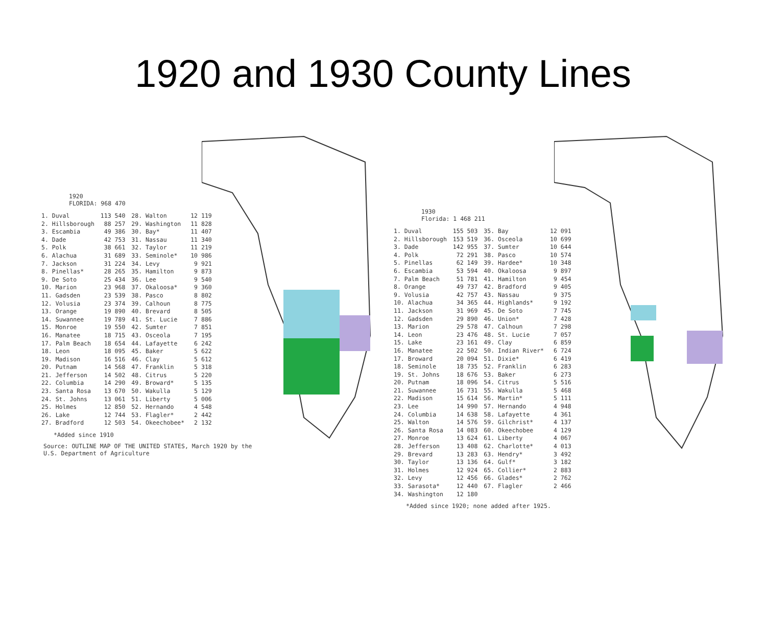1920 and 1930 County Lines
1920
FLORIDA: 968 470
| 1. Duval | 113 540 | 28. Walton | 12 119 |
| 2. Hillsborough | 88 257 | 29. Washington | 11 828 |
| 3. Escambia | 49 386 | 30. Bay* | 11 407 |
| 4. Dade | 42 753 | 31. Nassau | 11 340 |
| 5. Polk | 38 661 | 32. Taylor | 11 219 |
| 6. Alachua | 31 689 | 33. Seminole* | 10 986 |
| 7. Jackson | 31 224 | 34. Levy | 9 921 |
| 8. Pinellas* | 28 265 | 35. Hamilton | 9 873 |
| 9. De Soto | 25 434 | 36. Lee | 9 540 |
| 10. Marion | 23 968 | 37. Okaloosa* | 9 360 |
| 11. Gadsden | 23 539 | 38. Pasco | 8 802 |
| 12. Volusia | 23 374 | 39. Calhoun | 8 775 |
| 13. Orange | 19 890 | 40. Brevard | 8 505 |
| 14. Suwannee | 19 789 | 41. St. Lucie | 7 886 |
| 15. Monroe | 19 550 | 42. Sumter | 7 851 |
| 16. Manatee | 18 715 | 43. Osceola | 7 195 |
| 17. Palm Beach | 18 654 | 44. Lafayette | 6 242 |
| 18. Leon | 18 095 | 45. Baker | 5 622 |
| 19. Madison | 16 516 | 46. Clay | 5 612 |
| 20. Putnam | 14 568 | 47. Franklin | 5 318 |
| 21. Jefferson | 14 502 | 48. Citrus | 5 220 |
| 22. Columbia | 14 290 | 49. Broward* | 5 135 |
| 23. Santa Rosa | 13 670 | 50. Wakulla | 5 129 |
| 24. St. Johns | 13 061 | 51. Liberty | 5 006 |
| 25. Holmes | 12 850 | 52. Hernando | 4 548 |
| 26. Lake | 12 744 | 53. Flagler* | 2 442 |
| 27. Bradford | 12 503 | 54. Okeechobee* | 2 132 |
*Added since 1910
Source: OUTLINE MAP OF THE UNITED STATES, March 1920 by the
U.S. Department of Agriculture
1930
Florida: 1 468 211
| 1. Duval | 155 503 | 35. Bay | 12 091 |
| 2. Hillsborough | 153 519 | 36. Osceola | 10 699 |
| 3. Dade | 142 955 | 37. Sumter | 10 644 |
| 4. Polk | 72 291 | 38. Pasco | 10 574 |
| 5. Pinellas | 62 149 | 39. Hardee* | 10 348 |
| 6. Escambia | 53 594 | 40. Okaloosa | 9 897 |
| 7. Palm Beach | 51 781 | 41. Hamilton | 9 454 |
| 8. Orange | 49 737 | 42. Bradford | 9 405 |
| 9. Volusia | 42 757 | 43. Nassau | 9 375 |
| 10. Alachua | 34 365 | 44. Highlands* | 9 192 |
| 11. Jackson | 31 969 | 45. De Soto | 7 745 |
| 12. Gadsden | 29 890 | 46. Union* | 7 428 |
| 13. Marion | 29 578 | 47. Calhoun | 7 298 |
| 14. Leon | 23 476 | 48. St. Lucie | 7 057 |
| 15. Lake | 23 161 | 49. Clay | 6 859 |
| 16. Manatee | 22 502 | 50. Indian River* | 6 724 |
| 17. Broward | 20 094 | 51. Dixie* | 6 419 |
| 18. Seminole | 18 735 | 52. Franklin | 6 283 |
| 19. St. Johns | 18 676 | 53. Baker | 6 273 |
| 20. Putnam | 18 096 | 54. Citrus | 5 516 |
| 21. Suwannee | 16 731 | 55. Wakulla | 5 468 |
| 22. Madison | 15 614 | 56. Martin* | 5 111 |
| 23. Lee | 14 990 | 57. Hernando | 4 948 |
| 24. Columbia | 14 638 | 58. Lafayette | 4 361 |
| 25. Walton | 14 576 | 59. Gilchrist* | 4 137 |
| 26. Santa Rosa | 14 083 | 60. Okeechobee | 4 129 |
| 27. Monroe | 13 624 | 61. Liberty | 4 067 |
| 28. Jefferson | 13 408 | 62. Charlotte* | 4 013 |
| 29. Brevard | 13 283 | 63. Hendry* | 3 492 |
| 30. Taylor | 13 136 | 64. Gulf* | 3 182 |
| 31. Holmes | 12 924 | 65. Collier* | 2 883 |
| 32. Levy | 12 456 | 66. Glades* | 2 762 |
| 33. Sarasota* | 12 440 | 67. Flagler | 2 466 |
| 34. Washington | 12 180 | | |
*Added since 1920; none added after 1925.